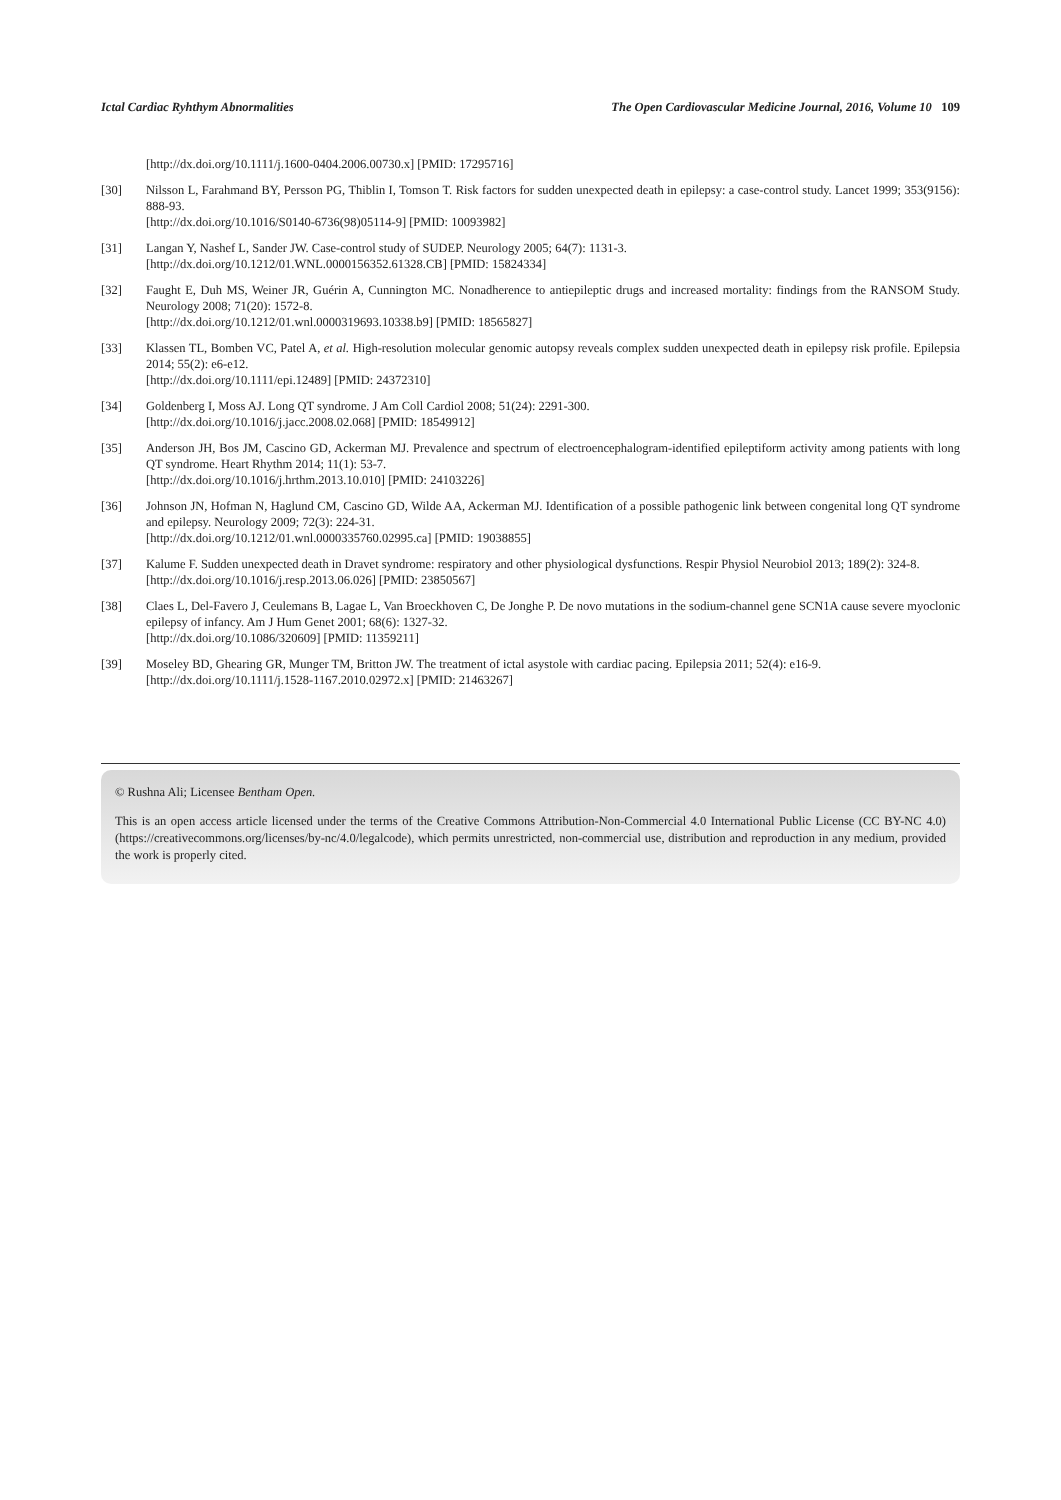Ictal Cardiac Ryhthym Abnormalities The Open Cardiovascular Medicine Journal, 2016, Volume 10 109
[http://dx.doi.org/10.1111/j.1600-0404.2006.00730.x] [PMID: 17295716]
[30] Nilsson L, Farahmand BY, Persson PG, Thiblin I, Tomson T. Risk factors for sudden unexpected death in epilepsy: a case-control study. Lancet 1999; 353(9156): 888-93.
[http://dx.doi.org/10.1016/S0140-6736(98)05114-9] [PMID: 10093982]
[31] Langan Y, Nashef L, Sander JW. Case-control study of SUDEP. Neurology 2005; 64(7): 1131-3.
[http://dx.doi.org/10.1212/01.WNL.0000156352.61328.CB] [PMID: 15824334]
[32] Faught E, Duh MS, Weiner JR, Guérin A, Cunnington MC. Nonadherence to antiepileptic drugs and increased mortality: findings from the RANSOM Study. Neurology 2008; 71(20): 1572-8.
[http://dx.doi.org/10.1212/01.wnl.0000319693.10338.b9] [PMID: 18565827]
[33] Klassen TL, Bomben VC, Patel A, et al. High-resolution molecular genomic autopsy reveals complex sudden unexpected death in epilepsy risk profile. Epilepsia 2014; 55(2): e6-e12.
[http://dx.doi.org/10.1111/epi.12489] [PMID: 24372310]
[34] Goldenberg I, Moss AJ. Long QT syndrome. J Am Coll Cardiol 2008; 51(24): 2291-300.
[http://dx.doi.org/10.1016/j.jacc.2008.02.068] [PMID: 18549912]
[35] Anderson JH, Bos JM, Cascino GD, Ackerman MJ. Prevalence and spectrum of electroencephalogram-identified epileptiform activity among patients with long QT syndrome. Heart Rhythm 2014; 11(1): 53-7.
[http://dx.doi.org/10.1016/j.hrthm.2013.10.010] [PMID: 24103226]
[36] Johnson JN, Hofman N, Haglund CM, Cascino GD, Wilde AA, Ackerman MJ. Identification of a possible pathogenic link between congenital long QT syndrome and epilepsy. Neurology 2009; 72(3): 224-31.
[http://dx.doi.org/10.1212/01.wnl.0000335760.02995.ca] [PMID: 19038855]
[37] Kalume F. Sudden unexpected death in Dravet syndrome: respiratory and other physiological dysfunctions. Respir Physiol Neurobiol 2013; 189(2): 324-8.
[http://dx.doi.org/10.1016/j.resp.2013.06.026] [PMID: 23850567]
[38] Claes L, Del-Favero J, Ceulemans B, Lagae L, Van Broeckhoven C, De Jonghe P. De novo mutations in the sodium-channel gene SCN1A cause severe myoclonic epilepsy of infancy. Am J Hum Genet 2001; 68(6): 1327-32.
[http://dx.doi.org/10.1086/320609] [PMID: 11359211]
[39] Moseley BD, Ghearing GR, Munger TM, Britton JW. The treatment of ictal asystole with cardiac pacing. Epilepsia 2011; 52(4): e16-9.
[http://dx.doi.org/10.1111/j.1528-1167.2010.02972.x] [PMID: 21463267]
© Rushna Ali; Licensee Bentham Open.
This is an open access article licensed under the terms of the Creative Commons Attribution-Non-Commercial 4.0 International Public License (CC BY-NC 4.0) (https://creativecommons.org/licenses/by-nc/4.0/legalcode), which permits unrestricted, non-commercial use, distribution and reproduction in any medium, provided the work is properly cited.